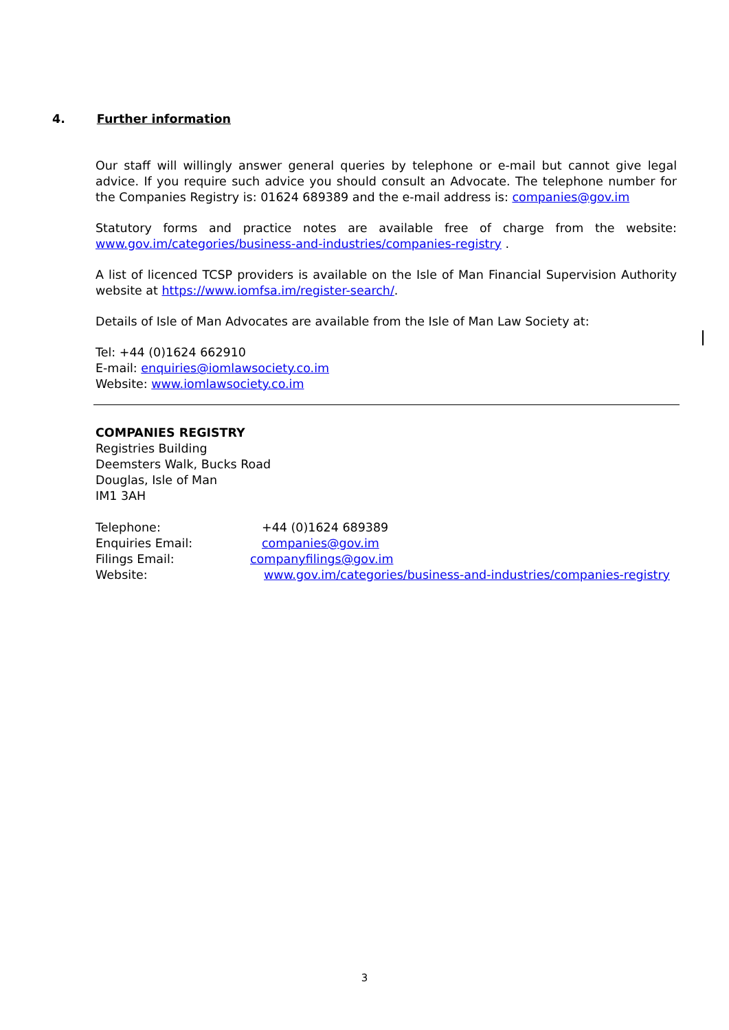4. Further information
Our staff will willingly answer general queries by telephone or e-mail but cannot give legal advice. If you require such advice you should consult an Advocate. The telephone number for the Companies Registry is: 01624 689389 and the e-mail address is: companies@gov.im
Statutory forms and practice notes are available free of charge from the website: www.gov.im/categories/business-and-industries/companies-registry .
A list of licenced TCSP providers is available on the Isle of Man Financial Supervision Authority website at https://www.iomfsa.im/register-search/.
Details of Isle of Man Advocates are available from the Isle of Man Law Society at:
Tel: +44 (0)1624 662910
E-mail: enquiries@iomlawsociety.co.im
Website: www.iomlawsociety.co.im
COMPANIES REGISTRY
Registries Building
Deemsters Walk, Bucks Road
Douglas, Isle of Man
IM1 3AH
| Telephone: | +44 (0)1624 689389 |
| Enquiries Email: | companies@gov.im |
| Filings Email: | companyfilings@gov.im |
| Website: | www.gov.im/categories/business-and-industries/companies-registry |
3